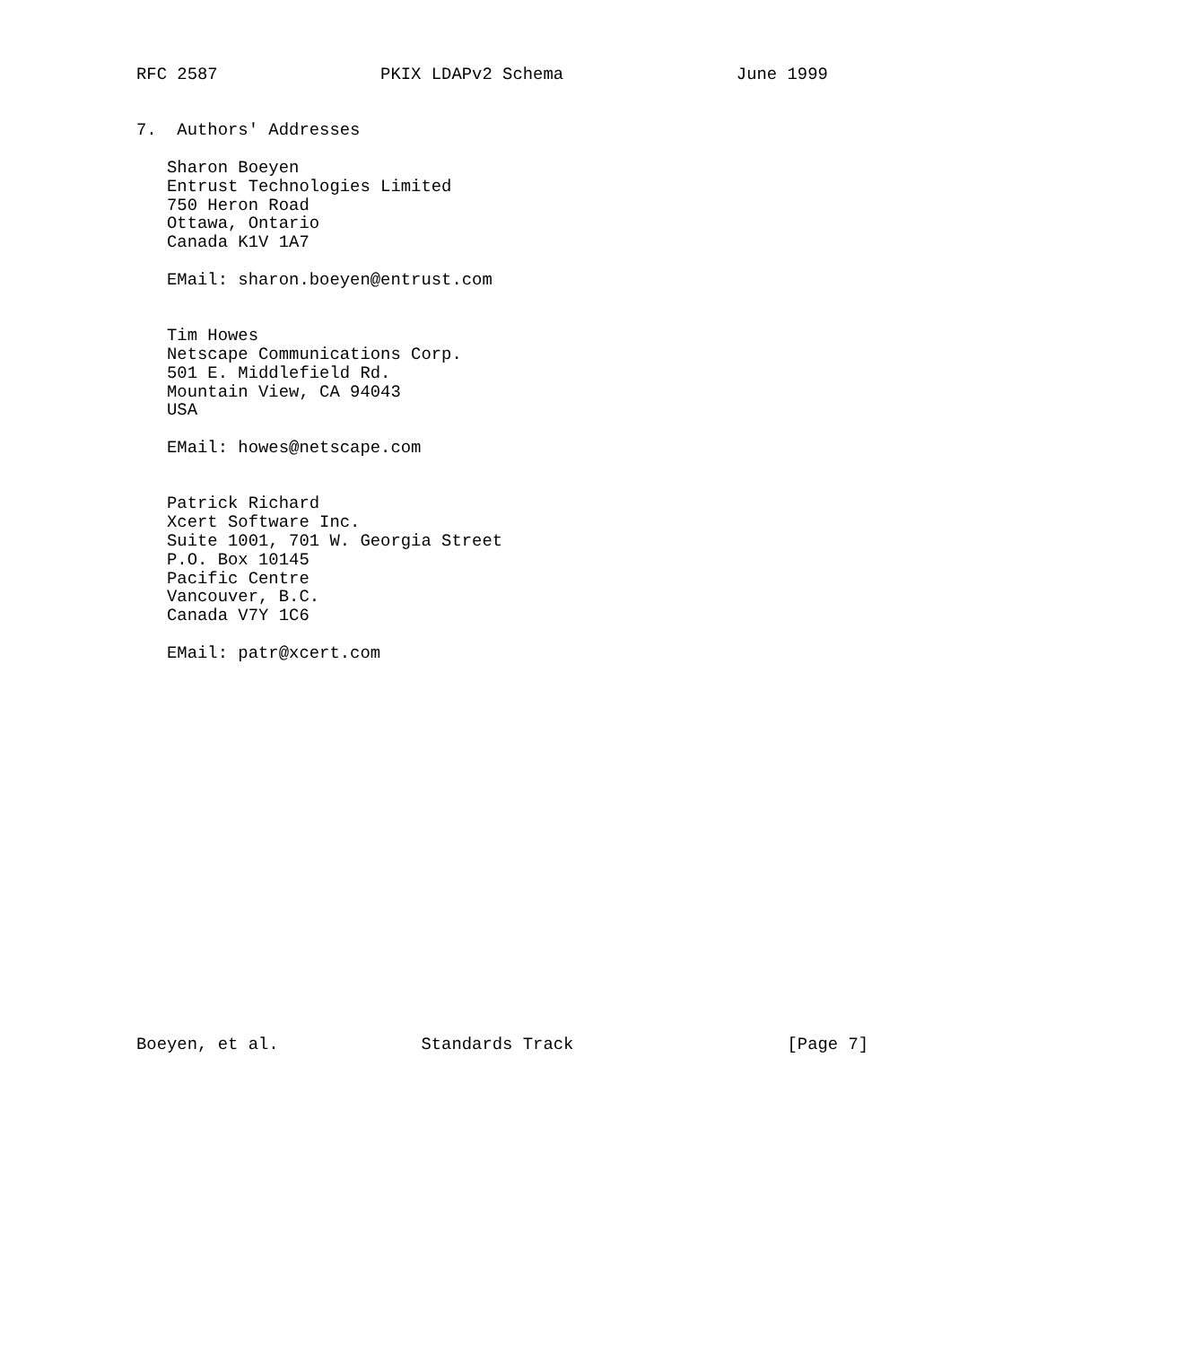RFC 2587                PKIX LDAPv2 Schema                 June 1999


7.  Authors' Addresses

   Sharon Boeyen
   Entrust Technologies Limited
   750 Heron Road
   Ottawa, Ontario
   Canada K1V 1A7

   EMail: sharon.boeyen@entrust.com


   Tim Howes
   Netscape Communications Corp.
   501 E. Middlefield Rd.
   Mountain View, CA 94043
   USA

   EMail: howes@netscape.com


   Patrick Richard
   Xcert Software Inc.
   Suite 1001, 701 W. Georgia Street
   P.O. Box 10145
   Pacific Centre
   Vancouver, B.C.
   Canada V7Y 1C6

   EMail: patr@xcert.com




















Boeyen, et al.              Standards Track                     [Page 7]